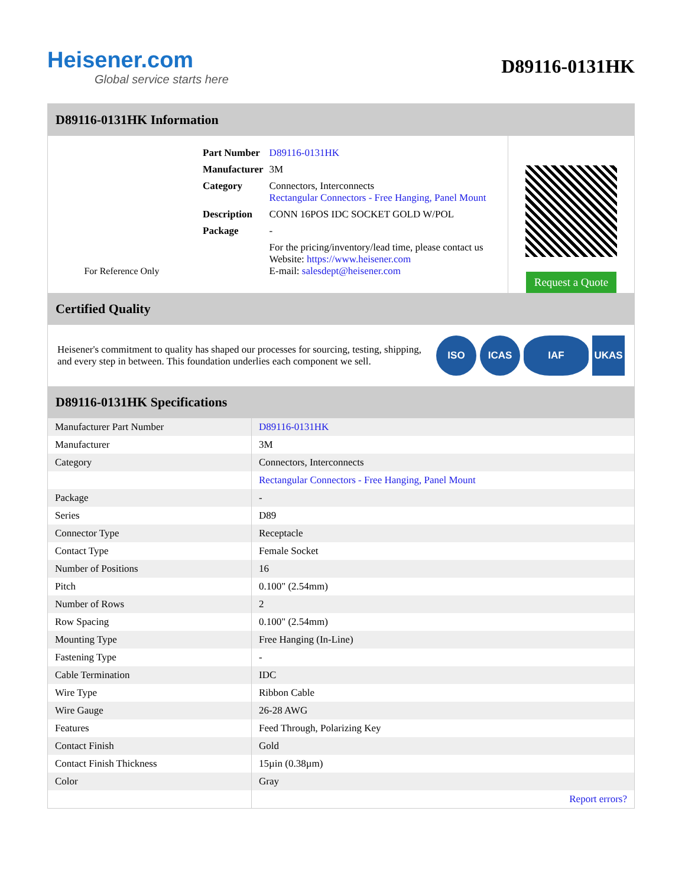Heisener.com
Global service starts here
D89116-0131HK
D89116-0131HK Information
For Reference Only
| Part Number | D89116-0131HK |
| Manufacturer | 3M |
| Category | Connectors, Interconnects Rectangular Connectors - Free Hanging, Panel Mount |
| Description | CONN 16POS IDC SOCKET GOLD W/POL |
| Package | - |
| | For the pricing/inventory/lead time, please contact us Website: https://www.heisener.com E-mail: salesdept@heisener.com |
Request a Quote
Certified Quality
Heisener's commitment to quality has shaped our processes for sourcing, testing, shipping, and every step in between. This foundation underlies each component we sell.
ISO ICAS IAF UKAS
D89116-0131HK Specifications
| Manufacturer Part Number | D89116-0131HK |
| Manufacturer | 3M |
| Category | Connectors, Interconnects |
| | Rectangular Connectors - Free Hanging, Panel Mount |
| Package | - |
| Series | D89 |
| Connector Type | Receptacle |
| Contact Type | Female Socket |
| Number of Positions | 16 |
| Pitch | 0.100" (2.54mm) |
| Number of Rows | 2 |
| Row Spacing | 0.100" (2.54mm) |
| Mounting Type | Free Hanging (In-Line) |
| Fastening Type | - |
| Cable Termination | IDC |
| Wire Type | Ribbon Cable |
| Wire Gauge | 26-28 AWG |
| Features | Feed Through, Polarizing Key |
| Contact Finish | Gold |
| Contact Finish Thickness | 15µin (0.38µm) |
| Color | Gray |
| | Report errors? |